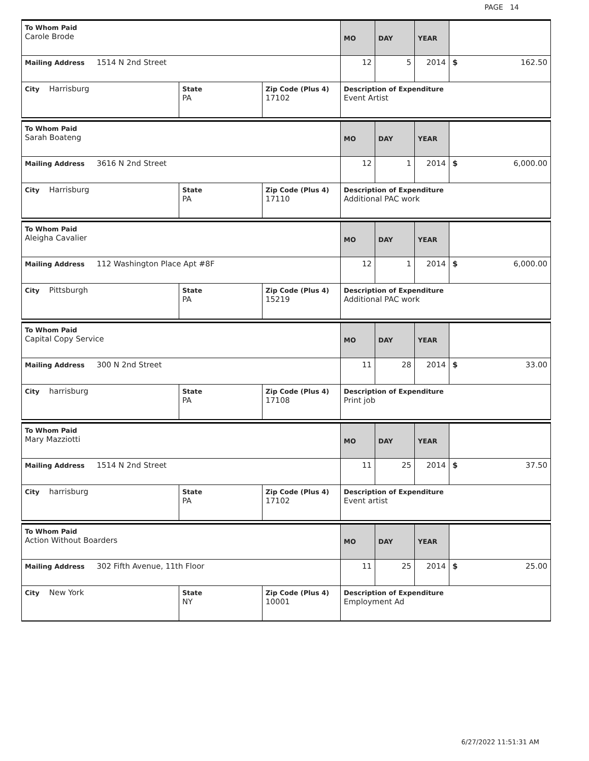PAGE 14
| To Whom Paid Carole Brode | | | MO | DAY | YEAR | |
| Mailing Address 1514 N 2nd Street | | | 12 | 5 | 2014 | $ 162.50 |
| City Harrisburg | State PA | Zip Code (Plus 4) 17102 | Description of Expenditure Event Artist | | | |
| To Whom Paid Sarah Boateng | | | MO | DAY | YEAR | |
| Mailing Address 3616 N 2nd Street | | | 12 | 1 | 2014 | $ 6,000.00 |
| City Harrisburg | State PA | Zip Code (Plus 4) 17110 | Description of Expenditure Additional PAC work | | | |
| To Whom Paid Aleigha Cavalier | | | MO | DAY | YEAR | |
| Mailing Address 112 Washington Place Apt #8F | | | 12 | 1 | 2014 | $ 6,000.00 |
| City Pittsburgh | State PA | Zip Code (Plus 4) 15219 | Description of Expenditure Additional PAC work | | | |
| To Whom Paid Capital Copy Service | | | MO | DAY | YEAR | |
| Mailing Address 300 N 2nd Street | | | 11 | 28 | 2014 | $ 33.00 |
| City harrisburg | State PA | Zip Code (Plus 4) 17108 | Description of Expenditure Print job | | | |
| To Whom Paid Mary Mazziotti | | | MO | DAY | YEAR | |
| Mailing Address 1514 N 2nd Street | | | 11 | 25 | 2014 | $ 37.50 |
| City harrisburg | State PA | Zip Code (Plus 4) 17102 | Description of Expenditure Event artist | | | |
| To Whom Paid Action Without Boarders | | | MO | DAY | YEAR | |
| Mailing Address 302 Fifth Avenue, 11th Floor | | | 11 | 25 | 2014 | $ 25.00 |
| City New York | State NY | Zip Code (Plus 4) 10001 | Description of Expenditure Employment Ad | | | |
6/27/2022 11:51:31 AM